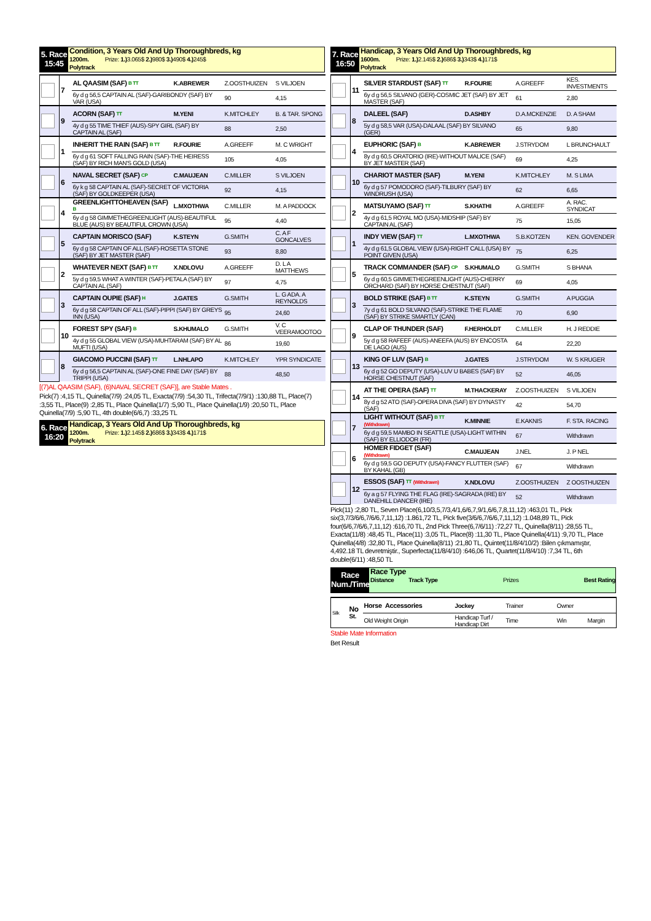5. Race
15:45
Condition, 3 Years Old And Up Thoroughbreds, kg
1200m. Prize: 1.) 3.065$ 2.) 980$ 3.) 490$ 4.) 245$
Polytrack
| | 7 | AL QAASIM (SAF) B TT | K.ABREWER | Z.OOSTHUIZEN | S VILJOEN |
| | | 6y d g 56,5 CAPTAIN AL (SAF)-GARIBONDY (SAF) BY VAR (USA) | | 90 | 4,15 |
| | 9 | ACORN (SAF) TT | M.YENI | K.MITCHLEY | B. & TAR. SPONG |
| | | 4y d g 55 TIME THIEF (AUS)-SPY GIRL (SAF) BY CAPTAIN AL (SAF) | | 88 | 2,50 |
| | 1 | INHERIT THE RAIN (SAF) B TT | R.FOURIE | A.GREEFF | M. C WRIGHT |
| | | 6y d g 61 SOFT FALLING RAIN (SAF)-THE HEIRESS (SAF) BY RICH MAN'S GOLD (USA) | | 105 | 4,05 |
| | 6 | NAVAL SECRET (SAF) CP | C.MAUJEAN | C.MILLER | S VILJOEN |
| | | 6y k g 58 CAPTAIN AL (SAF)-SECRET OF VICTORIA (SAF) BY GOLDKEEPER (USA) | | 92 | 4,15 |
| | 4 | GREENLIGHTTOHEAVEN (SAF) B | L.MXOTHWA | C.MILLER | M. A PADDOCK |
| | | 6y d g 58 GIMMETHEGREENLIGHT (AUS)-BEAUTIFUL BLUE (AUS) BY BEAUTIFUL CROWN (USA) | | 95 | 4,40 |
| | 5 | CAPTAIN MORISCO (SAF) | K.STEYN | G.SMITH | C. A F GONCALVES |
| | | 6y d g 58 CAPTAIN OF ALL (SAF)-ROSETTA STONE (SAF) BY JET MASTER (SAF) | | 93 | 8,80 |
| | 2 | WHATEVER NEXT (SAF) B TT | X.NDLOVU | A.GREEFF | D. L A MATTHEWS |
| | | 5y d g 59,5 WHAT A WINTER (SAF)-PETALA (SAF) BY CAPTAIN AL (SAF) | | 97 | 4,75 |
| | 3 | CAPTAIN OUPIE (SAF) H | J.GATES | G.SMITH | L. G ADA. A REYNOLDS |
| | | 6y d g 58 CAPTAIN OF ALL (SAF)-PIPPI (SAF) BY GREYS INN (USA) | | 95 | 24,60 |
| | 10 | FOREST SPY (SAF) B | S.KHUMALO | G.SMITH | V. C VEERAMOOTOO |
| | | 4y d g 55 GLOBAL VIEW (USA)-MUHTARAM (SAF) BY AL MUFTI (USA) | | 86 | 19,60 |
| | 8 | GIACOMO PUCCINI (SAF) TT | L.NHLAPO | K.MITCHLEY | YPR SYNDICATE |
| | | 6y d g 56,5 CAPTAIN AL (SAF)-ONE FINE DAY (SAF) BY TRIPPI (USA) | | 88 | 48,50 |
[(7)AL QAASIM (SAF), (6)NAVAL SECRET (SAF)], are Stable Mates .
Pick(7) :4,15 TL, Quinella(7/9) :24,05 TL, Exacta(7/9) :54,30 TL, Trifecta(7/9/1) :130,88 TL, Place(7) :3,55 TL, Place(9) :2,85 TL, Place Quinella(1/7) :5,90 TL, Place Quinella(1/9) :20,50 TL, Place Quinella(7/9) :5,90 TL, 4th double(6/6,7) :33,25 TL
6. Race
16:20
Handicap, 3 Years Old And Up Thoroughbreds, kg
1200m. Prize: 1.) 2.145$ 2.) 686$ 3.) 343$ 4.) 171$
Polytrack
7. Race
16:50
Handicap, 3 Years Old And Up Thoroughbreds, kg
1600m. Prize: 1.) 2.145$ 2.) 686$ 3.) 343$ 4.) 171$
Polytrack
| | 11 | SILVER STARDUST (SAF) TT | R.FOURIE | A.GREEFF | KES. INVESTMENTS |
| | | 6y d g 56,5 SILVANO (GER)-COSMIC JET (SAF) BY JET MASTER (SAF) | | 61 | 2,80 |
| | 8 | DALEEL (SAF) | D.ASHBY | D.A.MCKENZIE | D. A SHAM |
| | | 5y d g 58,5 VAR (USA)-DALAAL (SAF) BY SILVANO (GER) | | 65 | 9,80 |
| | 4 | EUPHORIC (SAF) B | K.ABREWER | J.STRYDOM | L BRUNCHAULT |
| | | 8y d g 60,5 ORATORIO (IRE)-WITHOUT MALICE (SAF) BY JET MASTER (SAF) | | 69 | 4,25 |
| | 10 | CHARIOT MASTER (SAF) | M.YENI | K.MITCHLEY | M. S LIMA |
| | | 6y d g 57 POMODORO (SAF)-TILBURY (SAF) BY WINDRUSH (USA) | | 62 | 6,65 |
| | 2 | MATSUYAMO (SAF) TT | S.KHATHI | A.GREEFF | A. RAC. SYNDICAT |
| | | 4y d g 61,5 ROYAL MO (USA)-MIDSHIP (SAF) BY CAPTAIN AL (SAF) | | 75 | 15,05 |
| | 1 | INDY VIEW (SAF) TT | L.MXOTHWA | S.B.KOTZEN | KEN. GOVENDER |
| | | 4y d g 61,5 GLOBAL VIEW (USA)-RIGHT CALL (USA) BY POINT GIVEN (USA) | | 75 | 6,25 |
| | 5 | TRACK COMMANDER (SAF) CP | S.KHUMALO | G.SMITH | S BHANA |
| | | 6y d g 60,5 GIMMETHEGREENLIGHT (AUS)-CHERRY ORCHARD (SAF) BY HORSE CHESTNUT (SAF) | | 69 | 4,05 |
| | 3 | BOLD STRIKE (SAF) B TT | K.STEYN | G.SMITH | A PUGGIA |
| | | 7y d g 61 BOLD SILVANO (SAF)-STRIKE THE FLAME (SAF) BY STRIKE SMARTLY (CAN) | | 70 | 6,90 |
| | 9 | CLAP OF THUNDER (SAF) | F.HERHOLDT | C.MILLER | H. J REDDIE |
| | | 5y d g 58 RAFEEF (AUS)-ANEEFA (AUS) BY ENCOSTA DE LAGO (AUS) | | 64 | 22,20 |
| | 13 | KING OF LUV (SAF) B | J.GATES | J.STRYDOM | W. S KRUGER |
| | | 6y d g 52 GO DEPUTY (USA)-LUV U BABES (SAF) BY HORSE CHESTNUT (SAF) | | 52 | 46,05 |
| | 14 | AT THE OPERA (SAF) TT | M.THACKERAY | Z.OOSTHUIZEN | S VILJOEN |
| | | 8y d g 52 ATO (SAF)-OPERA DIVA (SAF) BY DYNASTY (SAF) | | 42 | 54,70 |
| | 7 | LIGHT WITHOUT (SAF) B TT (Withdrawn) | K.MINNIE | E.KAKNIS | F. STA. RACING |
| | | 6y d g 59,5 MAMBO IN SEATTLE (USA)-LIGHT WITHIN (SAF) BY ELLIODOR (FR) | | 67 | Withdrawn |
| | 6 | HOMER FIDGET (SAF) (Withdrawn) | C.MAUJEAN | J.NEL | J. P NEL |
| | | 6y d g 59,5 GO DEPUTY (USA)-FANCY FLUTTER (SAF) BY KAHAL (GB) | | 67 | Withdrawn |
| | 12 | ESSOS (SAF) TT (Withdrawn) | X.NDLOVU | Z.OOSTHUIZEN | Z OOSTHUIZEN |
| | | 6y a g 57 FLYING THE FLAG (IRE)-SAGRADA (IRE) BY DANEHILL DANCER (IRE) | | 52 | Withdrawn |
Pick(11) :2,80 TL, Seven Place(6,10/3,5,7/3,4/1,6/6,7,9/1,6/6,7,8,11,12) :463,01 TL, Pick six(3,7/3/6/6,7/6/6,7,11,12) :1.861,72 TL, Pick five(3/6/6,7/6/6,7,11,12) :1.048,89 TL, Pick four(6/6,7/6/6,7,11,12) :616,70 TL, 2nd Pick Three(6,7/6/11) :72,27 TL, Quinella(8/11) :28,55 TL, Exacta(11/8) :48,45 TL, Place(11) :3,05 TL, Place(8) :11,30 TL, Place Quinella(4/11) :9,70 TL, Place Quinella(4/8) :32,80 TL, Place Quinella(8/11) :21,80 TL, Quintet(11/8/4/10/2) :Bilen çıkmamıştır, 4,492.18 TL devretmiştir., Superfecta(11/8/4/10) :646,06 TL, Quartet(11/8/4/10) :7,34 TL, 6th double(6/11) :48,50 TL
Race
Num./Time
Race Type
Distance Track Type Prizes Best Rating
| Silk | No St. | Horse Accessories | Jockey | Trainer | Owner | |
| | | Old Weight Origin | Handicap Turf / Handicap Dirt | Time | Win | Margin |
Stable Mate Information
Bet Result